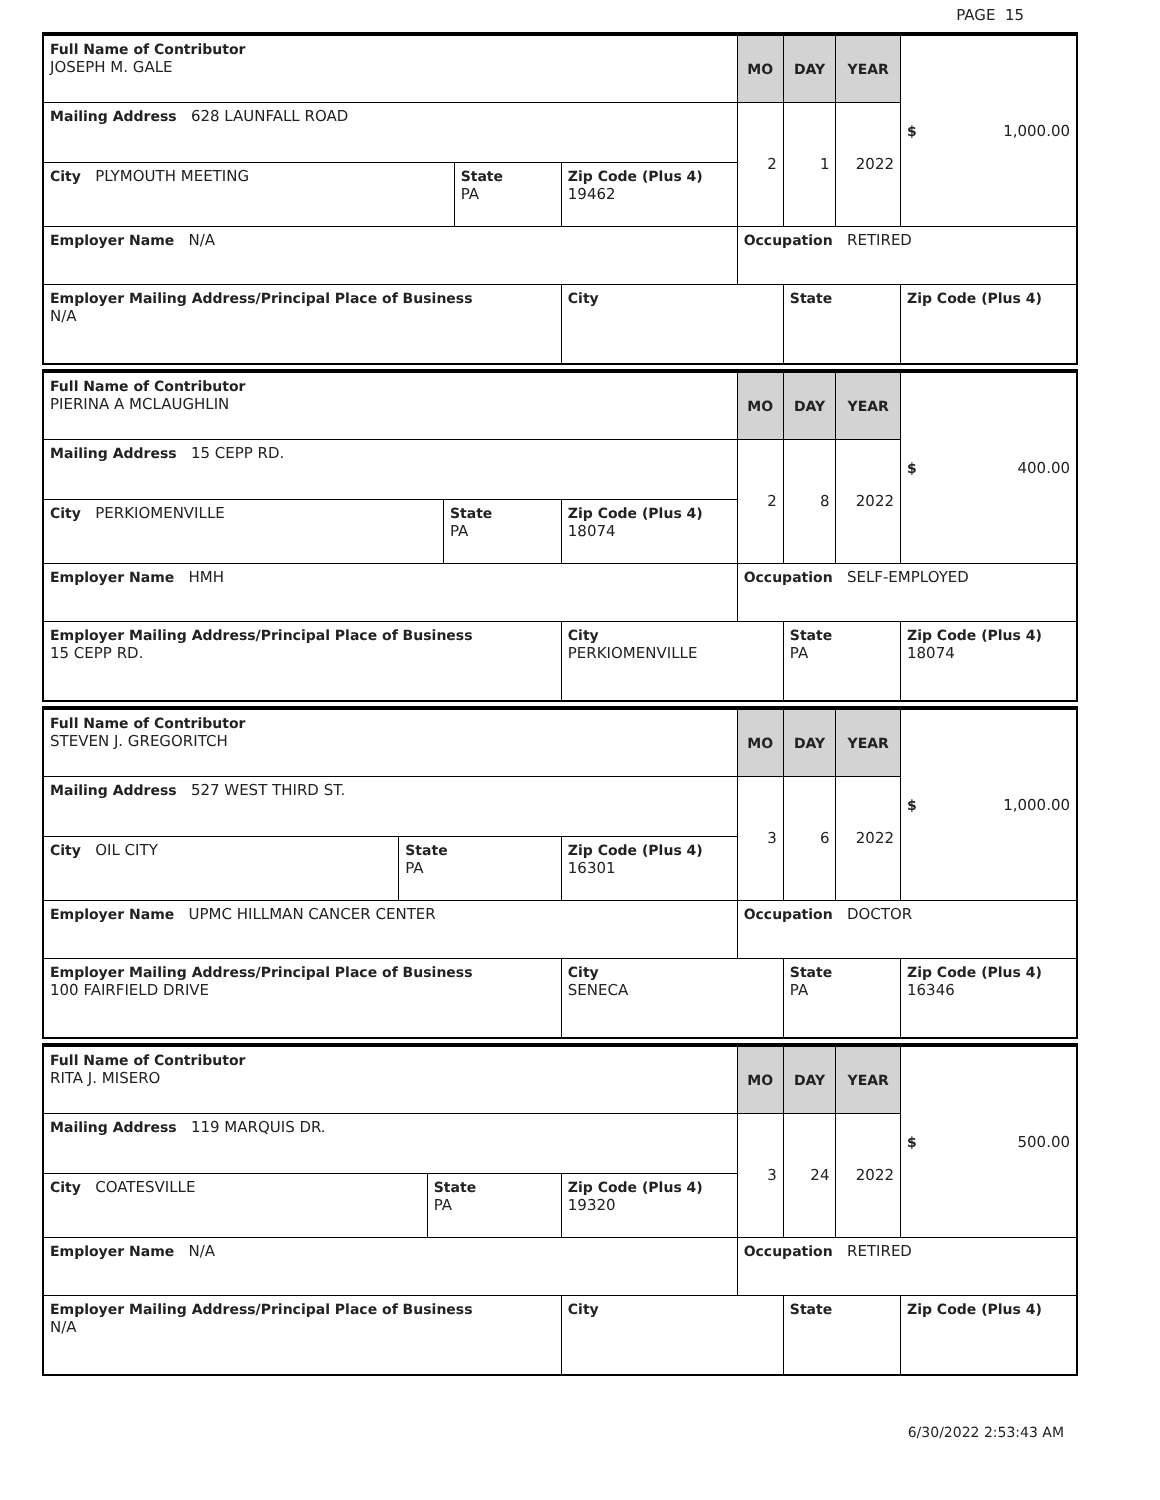PAGE 15
| Full Name of Contributor JOSEPH M. GALE | | | MO | DAY | YEAR | $ 1,000.00 |
| Mailing Address 628 LAUNFALL ROAD | | | 2 | 1 | 2022 | |
| City PLYMOUTH MEETING | State PA | Zip Code (Plus 4) 19462 | | | | |
| Employer Name N/A | | | Occupation RETIRED | | | |
| Employer Mailing Address/Principal Place of Business N/A | | City | | State | | Zip Code (Plus 4) |
| Full Name of Contributor PIERINA A MCLAUGHLIN | | | MO | DAY | YEAR | $ 400.00 |
| Mailing Address 15 CEPP RD. | | | 2 | 8 | 2022 | |
| City PERKIOMENVILLE | State PA | Zip Code (Plus 4) 18074 | | | | |
| Employer Name HMH | | | Occupation SELF-EMPLOYED | | | |
| Employer Mailing Address/Principal Place of Business 15 CEPP RD. | | City PERKIOMENVILLE | | State PA | | Zip Code (Plus 4) 18074 |
| Full Name of Contributor STEVEN J. GREGORITCH | | | MO | DAY | YEAR | $ 1,000.00 |
| Mailing Address 527 WEST THIRD ST. | | | 3 | 6 | 2022 | |
| City OIL CITY | State PA | Zip Code (Plus 4) 16301 | | | | |
| Employer Name UPMC HILLMAN CANCER CENTER | | | Occupation DOCTOR | | | |
| Employer Mailing Address/Principal Place of Business 100 FAIRFIELD DRIVE | | City SENECA | | State PA | | Zip Code (Plus 4) 16346 |
| Full Name of Contributor RITA J. MISERO | | | MO | DAY | YEAR | $ 500.00 |
| Mailing Address 119 MARQUIS DR. | | | 3 | 24 | 2022 | |
| City COATESVILLE | State PA | Zip Code (Plus 4) 19320 | | | | |
| Employer Name N/A | | | Occupation RETIRED | | | |
| Employer Mailing Address/Principal Place of Business N/A | | City | | State | | Zip Code (Plus 4) |
6/30/2022 2:53:43 AM